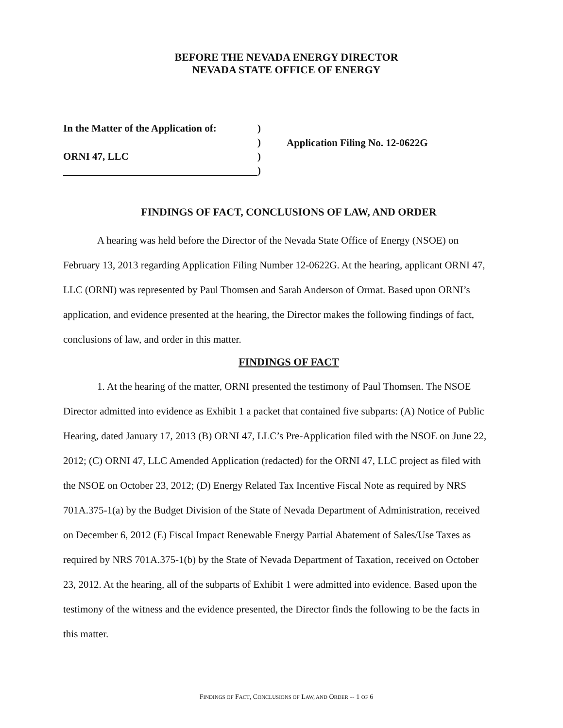BEFORE THE NEVADA ENERGY DIRECTOR
NEVADA STATE OFFICE OF ENERGY
In the Matter of the Application of:
ORNI 47, LLC
)
)
)
)
Application Filing No. 12-0622G
FINDINGS OF FACT, CONCLUSIONS OF LAW, AND ORDER
A hearing was held before the Director of the Nevada State Office of Energy (NSOE) on February 13, 2013 regarding Application Filing Number 12-0622G. At the hearing, applicant ORNI 47, LLC (ORNI) was represented by Paul Thomsen and Sarah Anderson of Ormat. Based upon ORNI’s application, and evidence presented at the hearing, the Director makes the following findings of fact, conclusions of law, and order in this matter.
FINDINGS OF FACT
1. At the hearing of the matter, ORNI presented the testimony of Paul Thomsen. The NSOE Director admitted into evidence as Exhibit 1 a packet that contained five subparts: (A) Notice of Public Hearing, dated January 17, 2013 (B) ORNI 47, LLC’s Pre-Application filed with the NSOE on June 22, 2012; (C) ORNI 47, LLC Amended Application (redacted) for the ORNI 47, LLC project as filed with the NSOE on October 23, 2012; (D) Energy Related Tax Incentive Fiscal Note as required by NRS 701A.375-1(a) by the Budget Division of the State of Nevada Department of Administration, received on December 6, 2012 (E) Fiscal Impact Renewable Energy Partial Abatement of Sales/Use Taxes as required by NRS 701A.375-1(b) by the State of Nevada Department of Taxation, received on October 23, 2012. At the hearing, all of the subparts of Exhibit 1 were admitted into evidence. Based upon the testimony of the witness and the evidence presented, the Director finds the following to be the facts in this matter.
FINDINGS OF FACT, CONCLUSIONS OF LAW, AND ORDER -- 1 OF 6